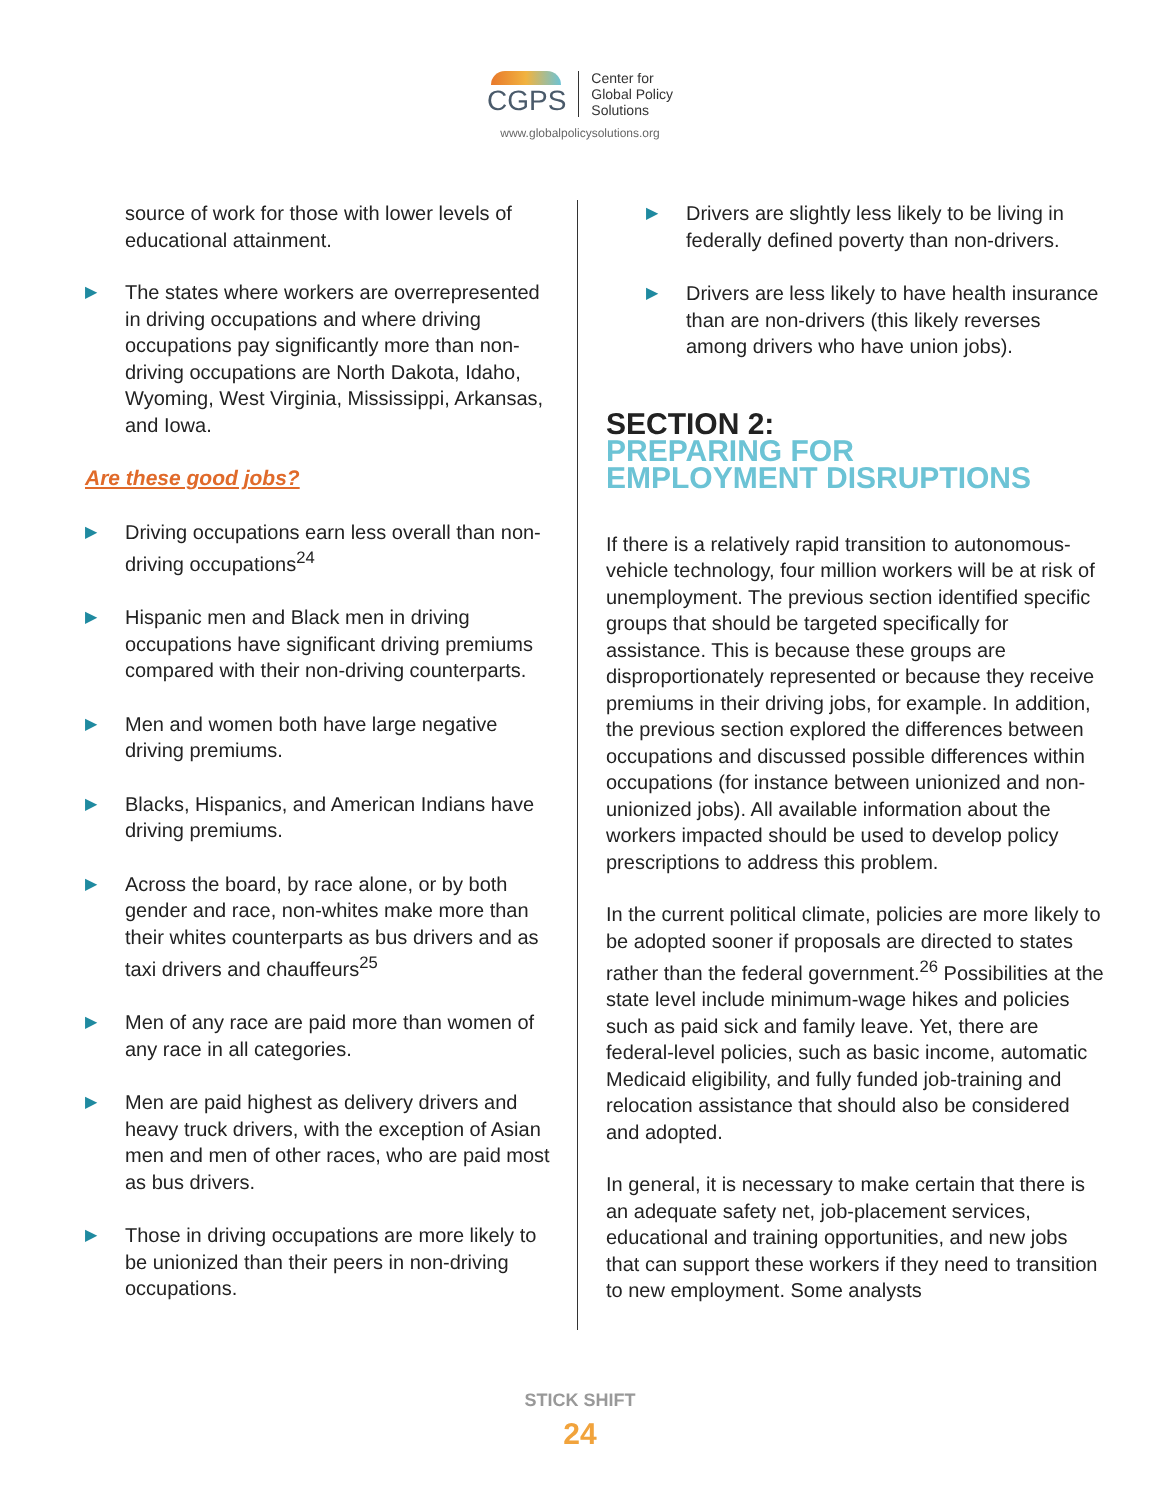CGPS
Center for
Global Policy
Solutions
www.globalpolicysolutions.org
source of work for those with lower levels of educational attainment.
▶ The states where workers are overrepresented in driving occupations and where driving occupations pay significantly more than non-driving occupations are North Dakota, Idaho, Wyoming, West Virginia, Mississippi, Arkansas, and Iowa.
Are these good jobs?
▶ Driving occupations earn less overall than non-driving occupations<sup>24</sup>
▶ Hispanic men and Black men in driving occupations have significant driving premiums compared with their non-driving counterparts.
▶ Men and women both have large negative driving premiums.
▶ Blacks, Hispanics, and American Indians have driving premiums.
▶ Across the board, by race alone, or by both gender and race, non-whites make more than their whites counterparts as bus drivers and as taxi drivers and chauffeurs<sup>25</sup>
▶ Men of any race are paid more than women of any race in all categories.
▶ Men are paid highest as delivery drivers and heavy truck drivers, with the exception of Asian men and men of other races, who are paid most as bus drivers.
▶ Those in driving occupations are more likely to be unionized than their peers in non-driving occupations.
▶ Drivers are slightly less likely to be living in federally defined poverty than non-drivers.
▶ Drivers are less likely to have health insurance than are non-drivers (this likely reverses among drivers who have union jobs).
SECTION 2:
PREPARING FOR
EMPLOYMENT DISRUPTIONS
If there is a relatively rapid transition to autonomous-vehicle technology, four million workers will be at risk of unemployment. The previous section identified specific groups that should be targeted specifically for assistance. This is because these groups are disproportionately represented or because they receive premiums in their driving jobs, for example. In addition, the previous section explored the differences between occupations and discussed possible differences within occupations (for instance between unionized and non-unionized jobs). All available information about the workers impacted should be used to develop policy prescriptions to address this problem.
In the current political climate, policies are more likely to be adopted sooner if proposals are directed to states rather than the federal government.<sup>26</sup> Possibilities at the state level include minimum-wage hikes and policies such as paid sick and family leave. Yet, there are federal-level policies, such as basic income, automatic Medicaid eligibility, and fully funded job-training and relocation assistance that should also be considered and adopted.
In general, it is necessary to make certain that there is an adequate safety net, job-placement services, educational and training opportunities, and new jobs that can support these workers if they need to transition to new employment. Some analysts
STICK SHIFT
24